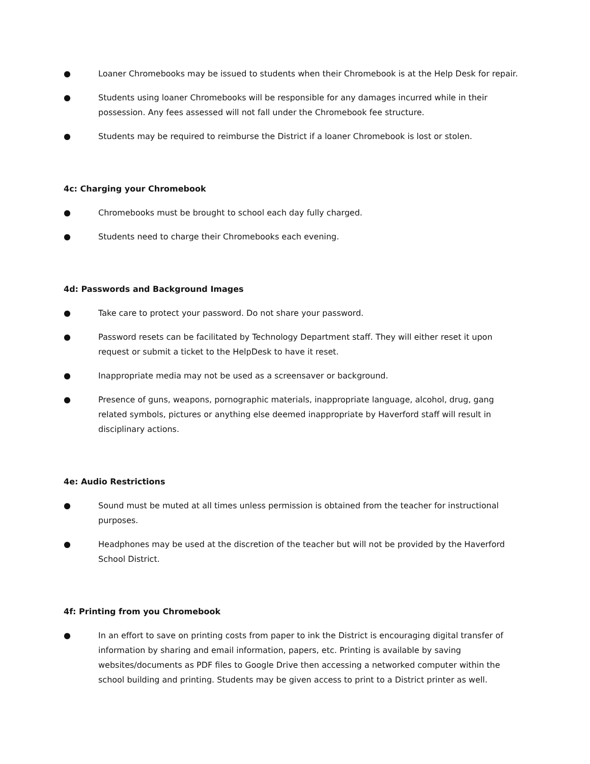● Loaner Chromebooks may be issued to students when their Chromebook is at the Help Desk for repair.
● Students using loaner Chromebooks will be responsible for any damages incurred while in their possession. Any fees assessed will not fall under the Chromebook fee structure.
● Students may be required to reimburse the District if a loaner Chromebook is lost or stolen.
4c: Charging your Chromebook
● Chromebooks must be brought to school each day fully charged.
● Students need to charge their Chromebooks each evening.
4d: Passwords and Background Images
● Take care to protect your password. Do not share your password.
● Password resets can be facilitated by Technology Department staff. They will either reset it upon request or submit a ticket to the HelpDesk to have it reset.
● Inappropriate media may not be used as a screensaver or background.
● Presence of guns, weapons, pornographic materials, inappropriate language, alcohol, drug, gang related symbols, pictures or anything else deemed inappropriate by Haverford staff will result in disciplinary actions.
4e: Audio Restrictions
● Sound must be muted at all times unless permission is obtained from the teacher for instructional purposes.
● Headphones may be used at the discretion of the teacher but will not be provided by the Haverford School District.
4f: Printing from you Chromebook
● In an effort to save on printing costs from paper to ink the District is encouraging digital transfer of information by sharing and email information, papers, etc. Printing is available by saving websites/documents as PDF files to Google Drive then accessing a networked computer within the school building and printing. Students may be given access to print to a District printer as well.